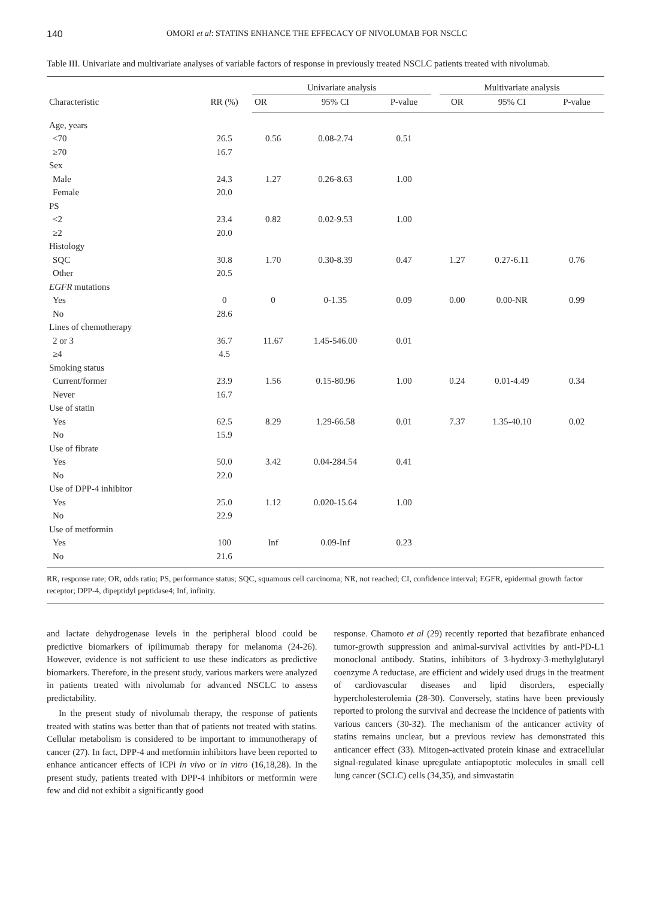140 OMORI et al: STATINS ENHANCE THE EFFECACY OF NIVOLUMAB FOR NSCLC
Table III. Univariate and multivariate analyses of variable factors of response in previously treated NSCLC patients treated with nivolumab.
| Characteristic | RR (%) | Univariate analysis | | | | Multivariate analysis | | |
| --- | --- | --- | --- | --- | --- | --- | --- | --- |
| | | OR | 95% CI | P-value | | OR | 95% CI | P-value |
| Age, years | | | | | | | | |
| <70 | 26.5 | 0.56 | 0.08-2.74 | 0.51 | | | | |
| ≥70 | 16.7 | | | | | | | |
| Sex | | | | | | | | |
| Male | 24.3 | 1.27 | 0.26-8.63 | 1.00 | | | | |
| Female | 20.0 | | | | | | | |
| PS | | | | | | | | |
| <2 | 23.4 | 0.82 | 0.02-9.53 | 1.00 | | | | |
| ≥2 | 20.0 | | | | | | | |
| Histology | | | | | | | | |
| SQC | 30.8 | 1.70 | 0.30-8.39 | 0.47 | | 1.27 | 0.27-6.11 | 0.76 |
| Other | 20.5 | | | | | | | |
| EGFR mutations | | | | | | | | |
| Yes | 0 | 0 | 0-1.35 | 0.09 | | 0.00 | 0.00-NR | 0.99 |
| No | 28.6 | | | | | | | |
| Lines of chemotherapy | | | | | | | | |
| 2 or 3 | 36.7 | 11.67 | 1.45-546.00 | 0.01 | | | | |
| ≥4 | 4.5 | | | | | | | |
| Smoking status | | | | | | | | |
| Current/former | 23.9 | 1.56 | 0.15-80.96 | 1.00 | | 0.24 | 0.01-4.49 | 0.34 |
| Never | 16.7 | | | | | | | |
| Use of statin | | | | | | | | |
| Yes | 62.5 | 8.29 | 1.29-66.58 | 0.01 | | 7.37 | 1.35-40.10 | 0.02 |
| No | 15.9 | | | | | | | |
| Use of fibrate | | | | | | | | |
| Yes | 50.0 | 3.42 | 0.04-284.54 | 0.41 | | | | |
| No | 22.0 | | | | | | | |
| Use of DPP-4 inhibitor | | | | | | | | |
| Yes | 25.0 | 1.12 | 0.020-15.64 | 1.00 | | | | |
| No | 22.9 | | | | | | | |
| Use of metformin | | | | | | | | |
| Yes | 100 | Inf | 0.09-Inf | 0.23 | | | | |
| No | 21.6 | | | | | | | |
RR, response rate; OR, odds ratio; PS, performance status; SQC, squamous cell carcinoma; NR, not reached; CI, confidence interval; EGFR, epidermal growth factor receptor; DPP-4, dipeptidyl peptidase4; Inf, infinity.
and lactate dehydrogenase levels in the peripheral blood could be predictive biomarkers of ipilimumab therapy for melanoma (24-26). However, evidence is not sufficient to use these indicators as predictive biomarkers. Therefore, in the present study, various markers were analyzed in patients treated with nivolumab for advanced NSCLC to assess predictability.
In the present study of nivolumab therapy, the response of patients treated with statins was better than that of patients not treated with statins. Cellular metabolism is considered to be important to immunotherapy of cancer (27). In fact, DPP-4 and metformin inhibitors have been reported to enhance anticancer effects of ICPi in vivo or in vitro (16,18,28). In the present study, patients treated with DPP-4 inhibitors or metformin were few and did not exhibit a significantly good
response. Chamoto et al (29) recently reported that bezafibrate enhanced tumor-growth suppression and animal-survival activities by anti-PD-L1 monoclonal antibody. Statins, inhibitors of 3-hydroxy-3-methylglutaryl coenzyme A reductase, are efficient and widely used drugs in the treatment of cardiovascular diseases and lipid disorders, especially hypercholesterolemia (28-30). Conversely, statins have been previously reported to prolong the survival and decrease the incidence of patients with various cancers (30-32). The mechanism of the anticancer activity of statins remains unclear, but a previous review has demonstrated this anticancer effect (33). Mitogen-activated protein kinase and extracellular signal-regulated kinase upregulate antiapoptotic molecules in small cell lung cancer (SCLC) cells (34,35), and simvastatin